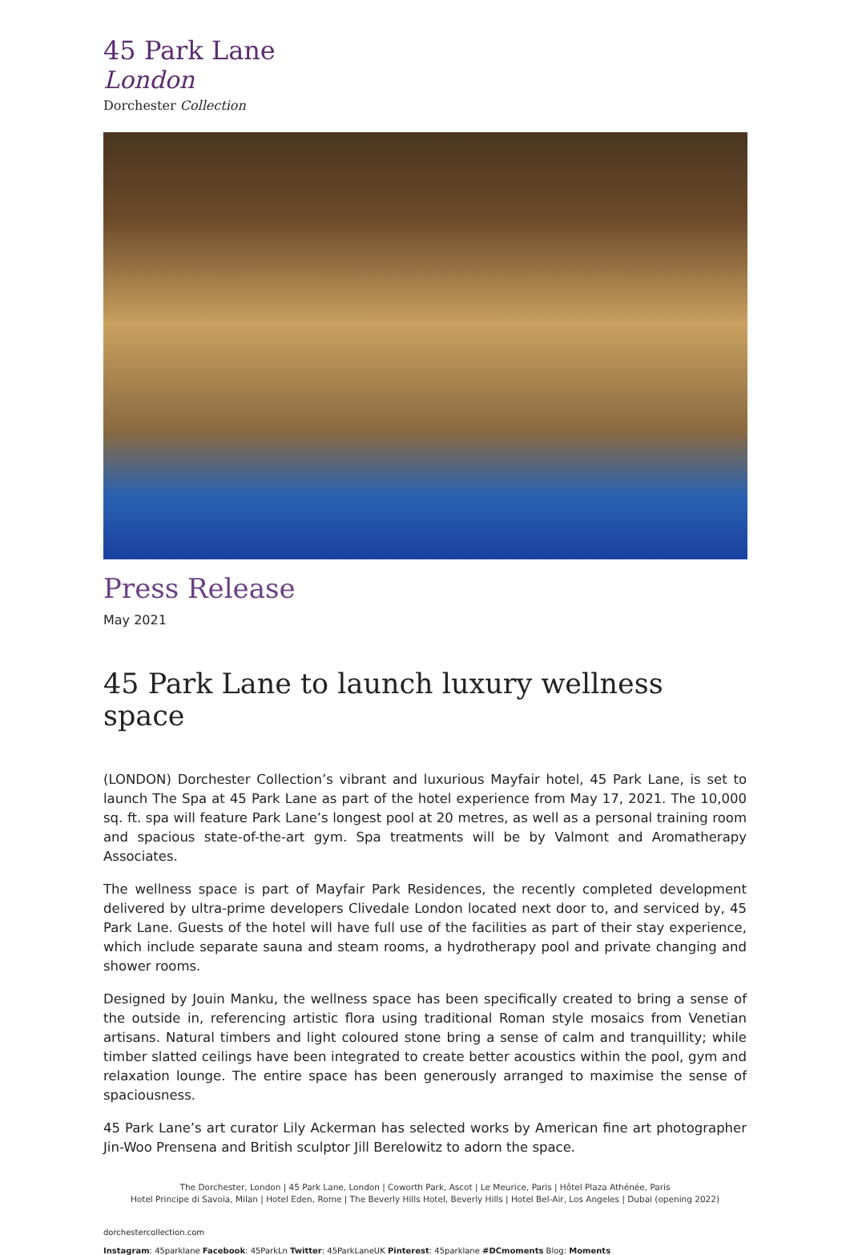45 Park Lane
London
Dorchester Collection
Press Release
May 2021
45 Park Lane to launch luxury wellness space
(LONDON) Dorchester Collection’s vibrant and luxurious Mayfair hotel, 45 Park Lane, is set to launch The Spa at 45 Park Lane as part of the hotel experience from May 17, 2021. The 10,000 sq. ft. spa will feature Park Lane’s longest pool at 20 metres, as well as a personal training room and spacious state-of-the-art gym. Spa treatments will be by Valmont and Aromatherapy Associates.
The wellness space is part of Mayfair Park Residences, the recently completed development delivered by ultra-prime developers Clivedale London located next door to, and serviced by, 45 Park Lane. Guests of the hotel will have full use of the facilities as part of their stay experience, which include separate sauna and steam rooms, a hydrotherapy pool and private changing and shower rooms.
Designed by Jouin Manku, the wellness space has been specifically created to bring a sense of the outside in, referencing artistic flora using traditional Roman style mosaics from Venetian artisans. Natural timbers and light coloured stone bring a sense of calm and tranquillity; while timber slatted ceilings have been integrated to create better acoustics within the pool, gym and relaxation lounge. The entire space has been generously arranged to maximise the sense of spaciousness.
45 Park Lane’s art curator Lily Ackerman has selected works by American fine art photographer Jin-Woo Prensena and British sculptor Jill Berelowitz to adorn the space.
The Dorchester, London | 45 Park Lane, London | Coworth Park, Ascot | Le Meurice, Paris | Hôtel Plaza Athénée, Paris
Hotel Principe di Savoia, Milan | Hotel Eden, Rome | The Beverly Hills Hotel, Beverly Hills | Hotel Bel-Air, Los Angeles | Dubai (opening 2022)
dorchestercollection.com
Instagram: 45parklane Facebook: 45ParkLn Twitter: 45ParkLaneUK Pinterest: 45parklane #DCmoments Blog: Moments